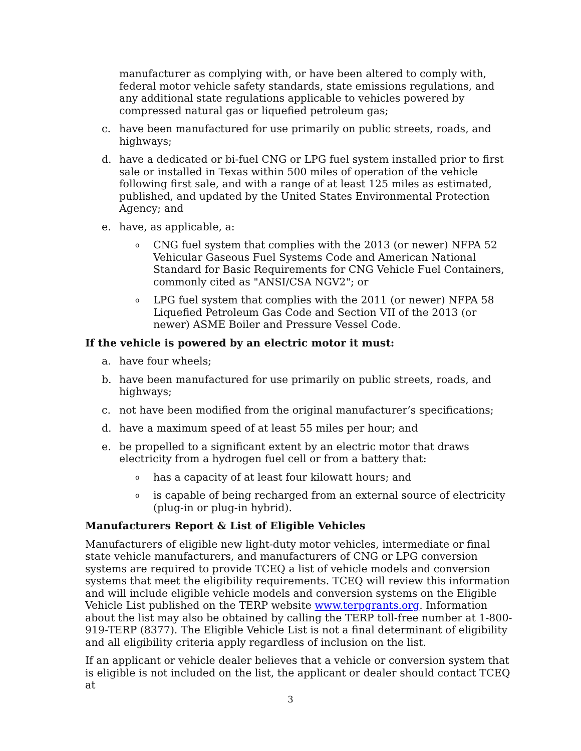manufacturer as complying with, or have been altered to comply with, federal motor vehicle safety standards, state emissions regulations, and any additional state regulations applicable to vehicles powered by compressed natural gas or liquefied petroleum gas;
c. have been manufactured for use primarily on public streets, roads, and highways;
d. have a dedicated or bi-fuel CNG or LPG fuel system installed prior to first sale or installed in Texas within 500 miles of operation of the vehicle following first sale, and with a range of at least 125 miles as estimated, published, and updated by the United States Environmental Protection Agency; and
e. have, as applicable, a:
o CNG fuel system that complies with the 2013 (or newer) NFPA 52 Vehicular Gaseous Fuel Systems Code and American National Standard for Basic Requirements for CNG Vehicle Fuel Containers, commonly cited as "ANSI/CSA NGV2"; or
o LPG fuel system that complies with the 2011 (or newer) NFPA 58 Liquefied Petroleum Gas Code and Section VII of the 2013 (or newer) ASME Boiler and Pressure Vessel Code.
If the vehicle is powered by an electric motor it must:
a. have four wheels;
b. have been manufactured for use primarily on public streets, roads, and highways;
c. not have been modified from the original manufacturer’s specifications;
d. have a maximum speed of at least 55 miles per hour; and
e. be propelled to a significant extent by an electric motor that draws electricity from a hydrogen fuel cell or from a battery that:
ohas a capacity of at least four kilowatt hours; and
ois capable of being recharged from an external source of electricity (plug-in or plug-in hybrid).
Manufacturers Report & List of Eligible Vehicles
Manufacturers of eligible new light-duty motor vehicles, intermediate or final state vehicle manufacturers, and manufacturers of CNG or LPG conversion systems are required to provide TCEQ a list of vehicle models and conversion systems that meet the eligibility requirements. TCEQ will review this information and will include eligible vehicle models and conversion systems on the Eligible Vehicle List published on the TERP website www.terpgrants.org. Information about the list may also be obtained by calling the TERP toll-free number at 1-800-919-TERP (8377). The Eligible Vehicle List is not a final determinant of eligibility and all eligibility criteria apply regardless of inclusion on the list.
If an applicant or vehicle dealer believes that a vehicle or conversion system that is eligible is not included on the list, the applicant or dealer should contact TCEQ at
3